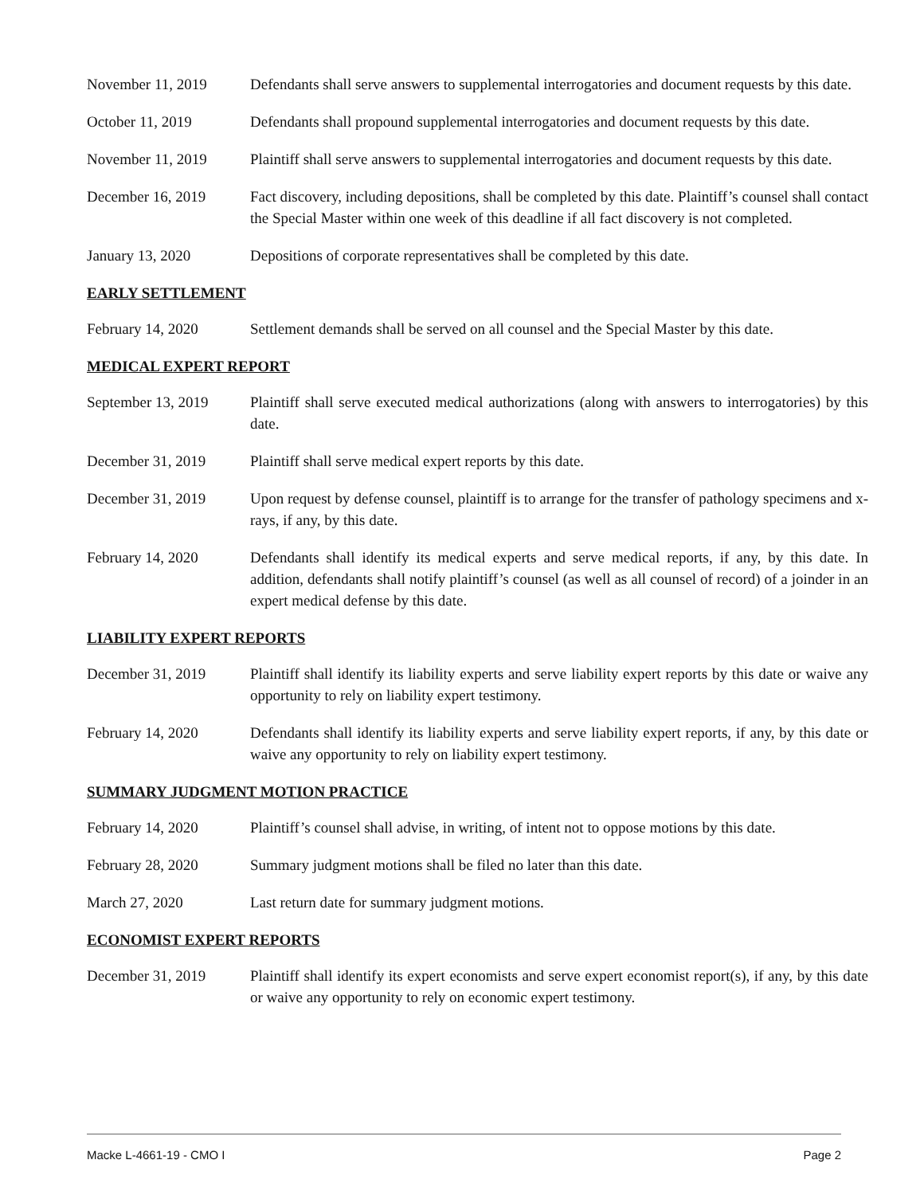November 11, 2019 Defendants shall serve answers to supplemental interrogatories and document requests by this date.
October 11, 2019 Defendants shall propound supplemental interrogatories and document requests by this date.
November 11, 2019 Plaintiff shall serve answers to supplemental interrogatories and document requests by this date.
December 16, 2019 Fact discovery, including depositions, shall be completed by this date. Plaintiff’s counsel shall contact the Special Master within one week of this deadline if all fact discovery is not completed.
January 13, 2020 Depositions of corporate representatives shall be completed by this date.
EARLY SETTLEMENT
February 14, 2020 Settlement demands shall be served on all counsel and the Special Master by this date.
MEDICAL EXPERT REPORT
September 13, 2019
Plaintiff shall serve executed medical authorizations (along with answers to interrogatories) by this date.
December 31, 2019 Plaintiff shall serve medical expert reports by this date.
December 31, 2019 Upon request by defense counsel, plaintiff is to arrange for the transfer of pathology specimens and x-rays, if any, by this date.
February 14, 2020 Defendants shall identify its medical experts and serve medical reports, if any, by this date. In addition, defendants shall notify plaintiff’s counsel (as well as all counsel of record) of a joinder in an expert medical defense by this date.
LIABILITY EXPERT REPORTS
December 31, 2019 Plaintiff shall identify its liability experts and serve liability expert reports by this date or waive any opportunity to rely on liability expert testimony.
February 14, 2020 Defendants shall identify its liability experts and serve liability expert reports, if any, by this date or waive any opportunity to rely on liability expert testimony.
SUMMARY JUDGMENT MOTION PRACTICE
February 14, 2020 Plaintiff’s counsel shall advise, in writing, of intent not to oppose motions by this date.
February 28, 2020 Summary judgment motions shall be filed no later than this date.
March 27, 2020 Last return date for summary judgment motions.
ECONOMIST EXPERT REPORTS
December 31, 2019 Plaintiff shall identify its expert economists and serve expert economist report(s), if any, by this date or waive any opportunity to rely on economic expert testimony.
Macke L-4661-19 - CMO I Page 2